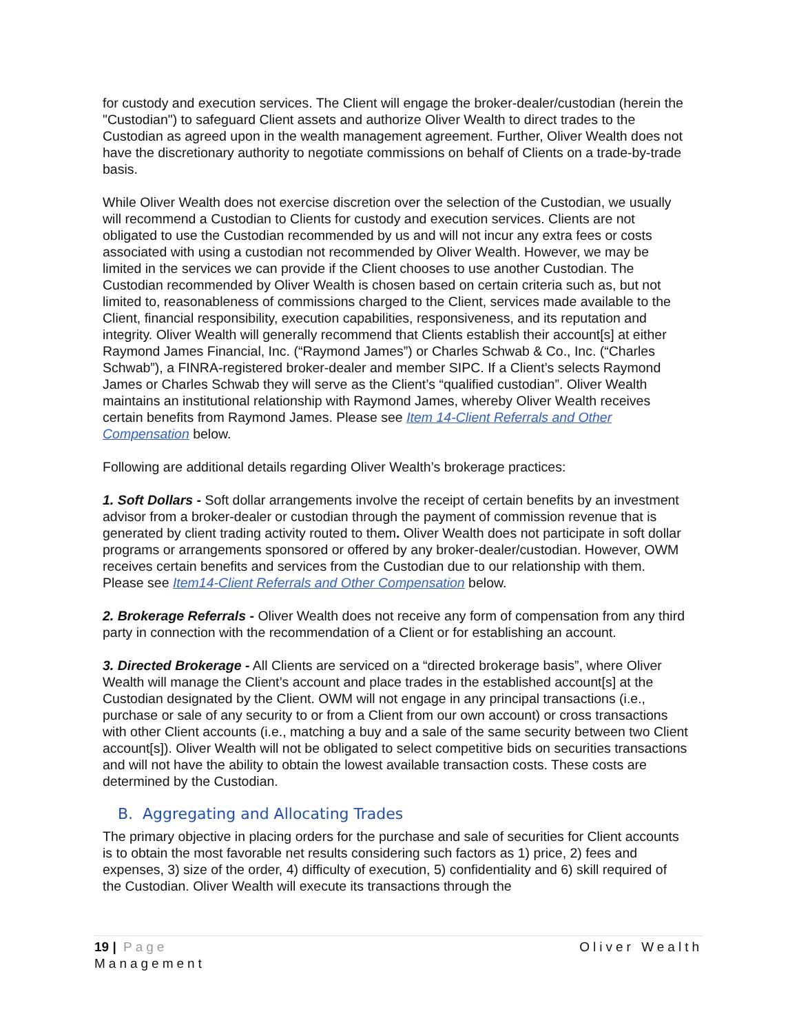for custody and execution services. The Client will engage the broker-dealer/custodian (herein the "Custodian") to safeguard Client assets and authorize Oliver Wealth to direct trades to the Custodian as agreed upon in the wealth management agreement. Further, Oliver Wealth does not have the discretionary authority to negotiate commissions on behalf of Clients on a trade-by-trade basis.
While Oliver Wealth does not exercise discretion over the selection of the Custodian, we usually will recommend a Custodian to Clients for custody and execution services. Clients are not obligated to use the Custodian recommended by us and will not incur any extra fees or costs associated with using a custodian not recommended by Oliver Wealth. However, we may be limited in the services we can provide if the Client chooses to use another Custodian. The Custodian recommended by Oliver Wealth is chosen based on certain criteria such as, but not limited to, reasonableness of commissions charged to the Client, services made available to the Client, financial responsibility, execution capabilities, responsiveness, and its reputation and integrity. Oliver Wealth will generally recommend that Clients establish their account[s] at either Raymond James Financial, Inc. (“Raymond James”) or Charles Schwab & Co., Inc. (“Charles Schwab”), a FINRA-registered broker-dealer and member SIPC. If a Client’s selects Raymond James or Charles Schwab they will serve as the Client’s “qualified custodian”. Oliver Wealth maintains an institutional relationship with Raymond James, whereby Oliver Wealth receives certain benefits from Raymond James. Please see Item 14-Client Referrals and Other Compensation below.
Following are additional details regarding Oliver Wealth’s brokerage practices:
1. Soft Dollars - Soft dollar arrangements involve the receipt of certain benefits by an investment advisor from a broker-dealer or custodian through the payment of commission revenue that is generated by client trading activity routed to them. Oliver Wealth does not participate in soft dollar programs or arrangements sponsored or offered by any broker-dealer/custodian. However, OWM receives certain benefits and services from the Custodian due to our relationship with them. Please see Item14-Client Referrals and Other Compensation below.
2. Brokerage Referrals - Oliver Wealth does not receive any form of compensation from any third party in connection with the recommendation of a Client or for establishing an account.
3. Directed Brokerage - All Clients are serviced on a “directed brokerage basis”, where Oliver Wealth will manage the Client’s account and place trades in the established account[s] at the Custodian designated by the Client. OWM will not engage in any principal transactions (i.e., purchase or sale of any security to or from a Client from our own account) or cross transactions with other Client accounts (i.e., matching a buy and a sale of the same security between two Client account[s]). Oliver Wealth will not be obligated to select competitive bids on securities transactions and will not have the ability to obtain the lowest available transaction costs. These costs are determined by the Custodian.
B. Aggregating and Allocating Trades
The primary objective in placing orders for the purchase and sale of securities for Client accounts is to obtain the most favorable net results considering such factors as 1) price, 2) fees and expenses, 3) size of the order, 4) difficulty of execution, 5) confidentiality and 6) skill required of the Custodian. Oliver Wealth will execute its transactions through the
19 | Page Oliver Wealth
Management